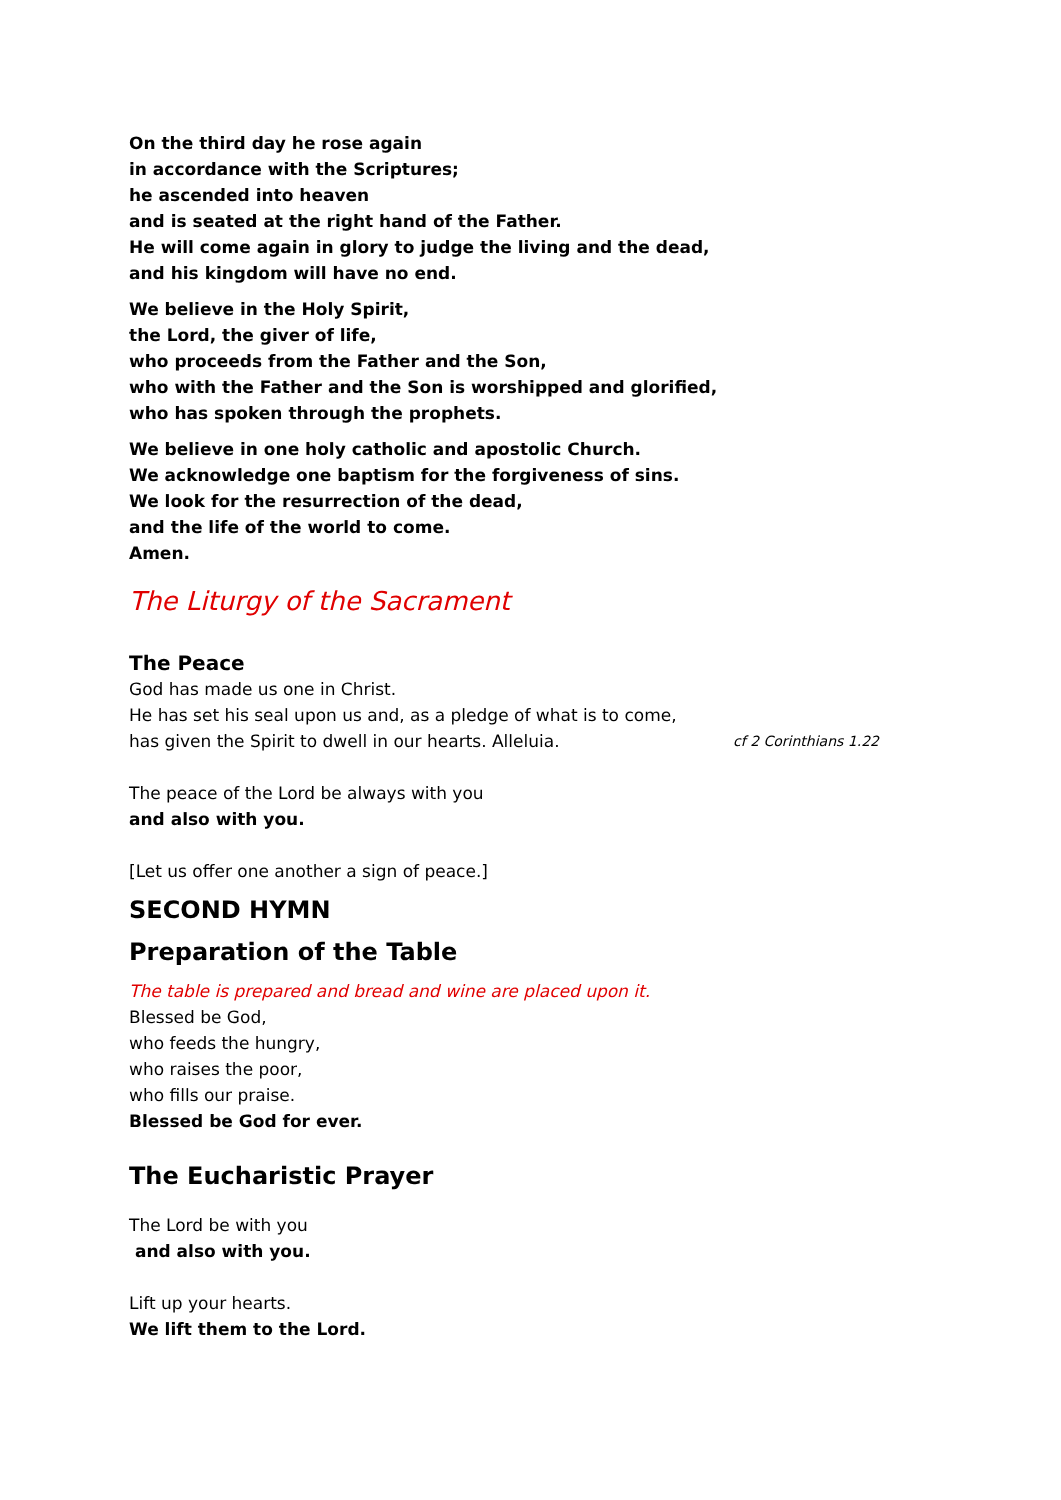On the third day he rose again
in accordance with the Scriptures;
he ascended into heaven
and is seated at the right hand of the Father.
He will come again in glory to judge the living and the dead,
and his kingdom will have no end.
We believe in the Holy Spirit,
the Lord, the giver of life,
who proceeds from the Father and the Son,
who with the Father and the Son is worshipped and glorified,
who has spoken through the prophets.
We believe in one holy catholic and apostolic Church.
We acknowledge one baptism for the forgiveness of sins.
We look for the resurrection of the dead,
and the life of the world to come.
Amen.
The Liturgy of the Sacrament
The Peace
God has made us one in Christ.
He has set his seal upon us and, as a pledge of what is to come,
has given the Spirit to dwell in our hearts. Alleluia. cf 2 Corinthians 1.22
The peace of the Lord be always with you
and also with you.
[Let us offer one another a sign of peace.]
SECOND HYMN
Preparation of the Table
The table is prepared and bread and wine are placed upon it.
Blessed be God,
who feeds the hungry,
who raises the poor,
who fills our praise.
Blessed be God for ever.
The Eucharistic Prayer
The Lord be with you
and also with you.
Lift up your hearts.
We lift them to the Lord.